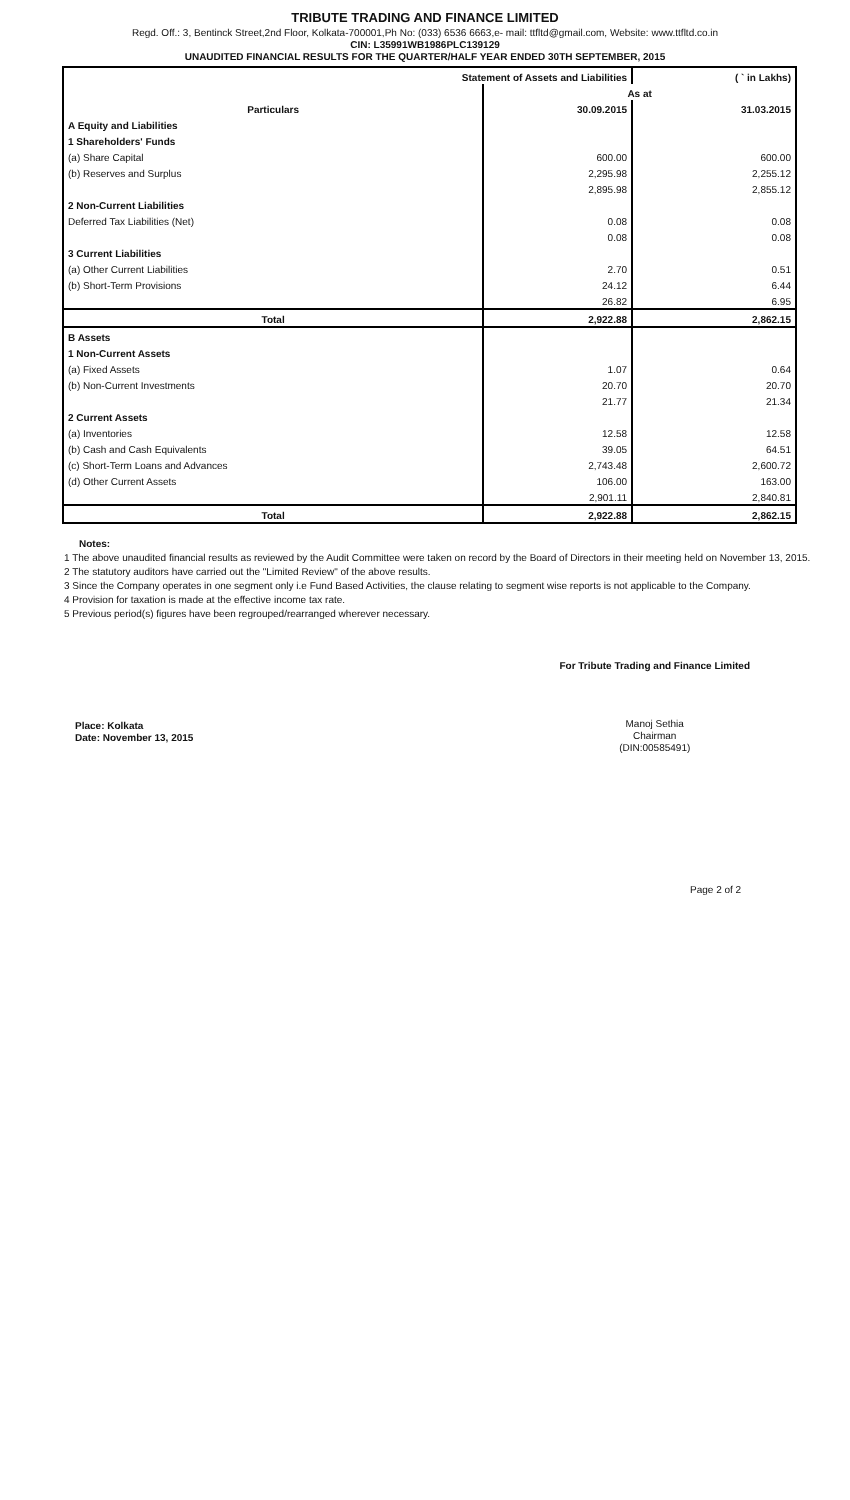TRIBUTE TRADING AND FINANCE LIMITED
Regd. Off.: 3, Bentinck Street,2nd Floor, Kolkata-700001,Ph No: (033) 6536 6663,e- mail: ttfltd@gmail.com, Website: www.ttfltd.co.in
CIN: L35991WB1986PLC139129
UNAUDITED FINANCIAL RESULTS FOR THE QUARTER/HALF YEAR ENDED 30TH SEPTEMBER, 2015
| Statement of Assets and Liabilities | | ( ` in Lakhs) |
| --- | --- | --- |
| Particulars | As at | |
| | 30.09.2015 | 31.03.2015 |
| A Equity and Liabilities | | |
| 1 Shareholders' Funds | | |
| (a) Share Capital | 600.00 | 600.00 |
| (b) Reserves and Surplus | 2,295.98 | 2,255.12 |
| | 2,895.98 | 2,855.12 |
| 2 Non-Current Liabilities | | |
| Deferred Tax Liabilities (Net) | 0.08 | 0.08 |
| | 0.08 | 0.08 |
| 3 Current Liabilities | | |
| (a) Other Current Liabilities | 2.70 | 0.51 |
| (b) Short-Term Provisions | 24.12 | 6.44 |
| | 26.82 | 6.95 |
| Total | 2,922.88 | 2,862.15 |
| B Assets | | |
| 1 Non-Current Assets | | |
| (a) Fixed Assets | 1.07 | 0.64 |
| (b) Non-Current Investments | 20.70 | 20.70 |
| | 21.77 | 21.34 |
| 2 Current Assets | | |
| (a) Inventories | 12.58 | 12.58 |
| (b) Cash and Cash Equivalents | 39.05 | 64.51 |
| (c) Short-Term Loans and Advances | 2,743.48 | 2,600.72 |
| (d) Other Current Assets | 106.00 | 163.00 |
| | 2,901.11 | 2,840.81 |
| Total | 2,922.88 | 2,862.15 |
Notes:
1 The above unaudited financial results as reviewed by the Audit Committee were taken on record by the Board of Directors in their meeting held on November 13, 2015.
2 The statutory auditors have carried out the "Limited Review" of the above results.
3 Since the Company operates in one segment only i.e Fund Based Activities, the clause relating to segment wise reports is not applicable to the Company.
4 Provision for taxation is made at the effective income tax rate.
5 Previous period(s) figures have been regrouped/rearranged wherever necessary.
Place: Kolkata
Date: November 13, 2015
For Tribute Trading and Finance Limited
Manoj Sethia
Chairman
(DIN:00585491)
Page 2 of 2